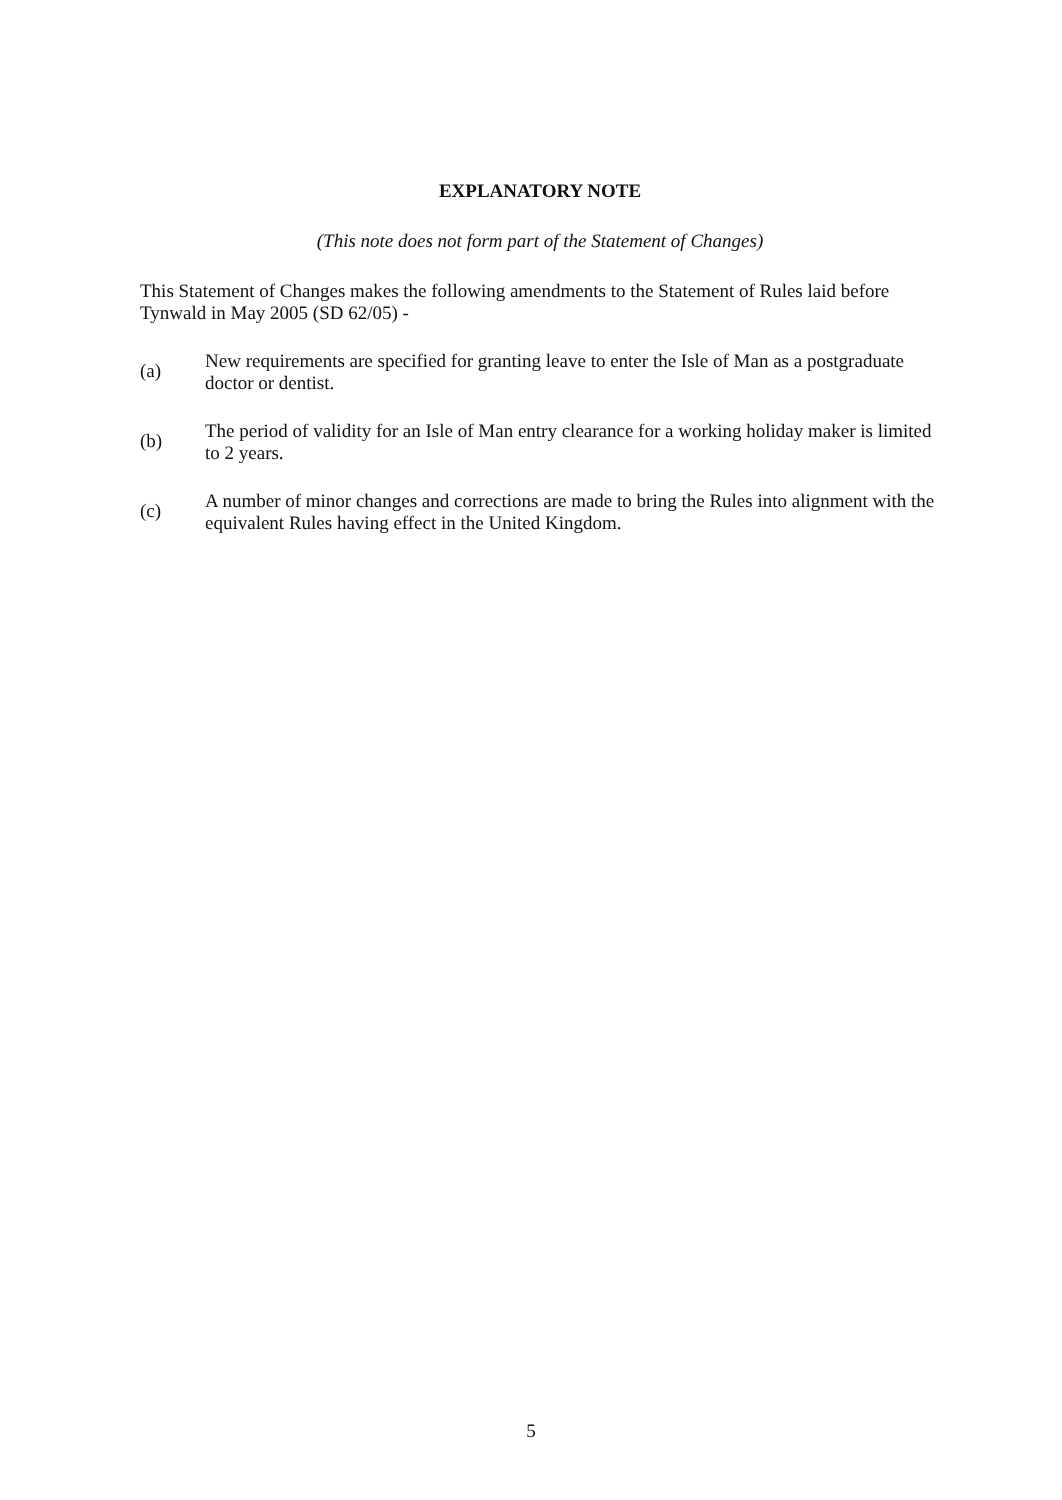EXPLANATORY NOTE
(This note does not form part of the Statement of Changes)
This Statement of Changes makes the following amendments to the Statement of Rules laid before Tynwald in May 2005 (SD 62/05) -
(a) New requirements are specified for granting leave to enter the Isle of Man as a postgraduate doctor or dentist.
(b) The period of validity for an Isle of Man entry clearance for a working holiday maker is limited to 2 years.
(c) A number of minor changes and corrections are made to bring the Rules into alignment with the equivalent Rules having effect in the United Kingdom.
5